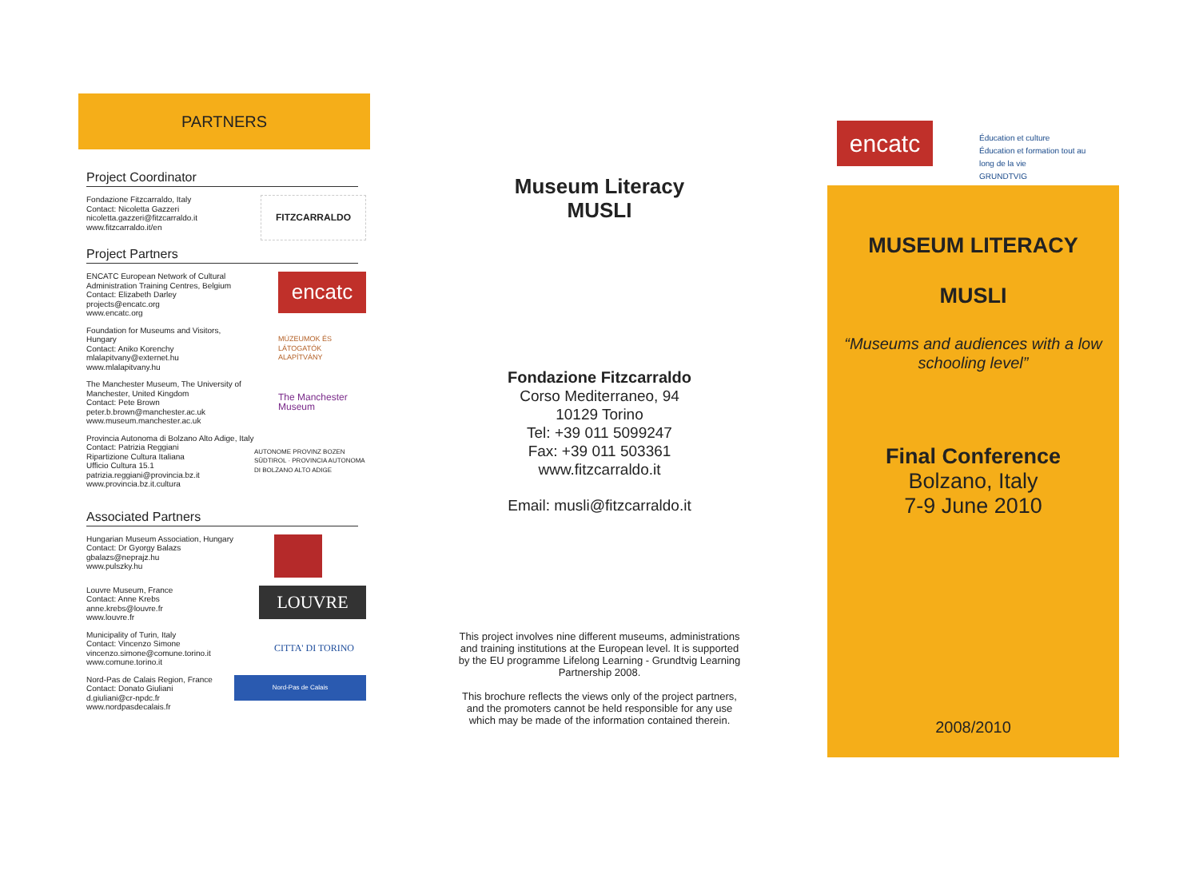PARTNERS
Project Coordinator
Fondazione Fitzcarraldo, Italy
Contact: Nicoletta Gazzeri
nicoletta.gazzeri@fitzcarraldo.it
www.fitzcarraldo.it/en
FITZCARRALDO
Project Partners
ENCATC European Network of Cultural
Administration Training Centres, Belgium
Contact: Elizabeth Darley
projects@encatc.org
www.encatc.org
encatc
Foundation for Museums and Visitors,
Hungary
Contact: Aniko Korenchy
mlalapitvany@externet.hu
www.mlalapitvany.hu
MÚZEUMOK ÉS LÁTOGATÓK ALAPÍTVÁNY
The Manchester Museum, The University of
Manchester, United Kingdom
Contact: Pete Brown
peter.b.brown@manchester.ac.uk
www.museum.manchester.ac.uk
The Manchester Museum
Provincia Autonoma di Bolzano Alto Adige, Italy
Contact: Patrizia Reggiani
Ripartizione Cultura Italiana
Ufficio Cultura 15.1
patrizia.reggiani@provincia.bz.it
www.provincia.bz.it.cultura
AUTONOME PROVINZ BOZEN SÜDTIROL · PROVINCIA AUTONOMA DI BOLZANO ALTO ADIGE
Associated Partners
Hungarian Museum Association, Hungary
Contact: Dr Gyorgy Balazs
gbalazs@neprajz.hu
www.pulszky.hu
Louvre Museum, France
Contact: Anne Krebs
anne.krebs@louvre.fr
www.louvre.fr
LOUVRE
Municipality of Turin, Italy
Contact: Vincenzo Simone
vincenzo.simone@comune.torino.it
www.comune.torino.it
CITTA' DI TORINO
Nord-Pas de Calais Region, France
Contact: Donato Giuliani
d.giuliani@cr-npdc.fr
www.nordpasdecalais.fr
Nord-Pas de Calais
Museum Literacy
MUSLI
Fondazione Fitzcarraldo
Corso Mediterraneo, 94
10129 Torino
Tel: +39 011 5099247
Fax: +39 011 503361
www.fitzcarraldo.it
Email: musli@fitzcarraldo.it
This project involves nine different museums, administrations and training institutions at the European level. It is supported by the EU programme Lifelong Learning - Grundtvig Learning Partnership 2008.
This brochure reflects the views only of the project partners, and the promoters cannot be held responsible for any use which may be made of the information contained therein.
encatc
Éducation et culture
Éducation et formation tout au
long de la vie
GRUNDTVIG
MUSEUM LITERACY
MUSLI
“Museums and audiences with a low schooling level”
Final Conference
Bolzano, Italy
7-9 June 2010
2008/2010